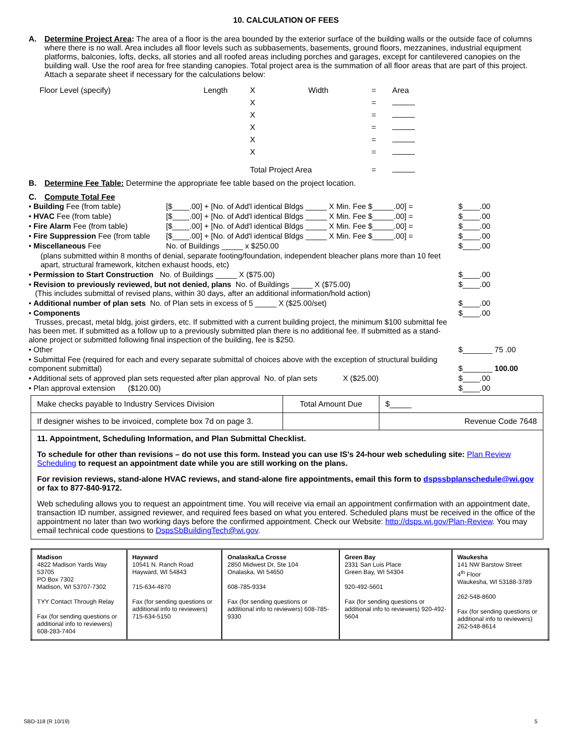10. CALCULATION OF FEES
A. Determine Project Area: The area of a floor is the area bounded by the exterior surface of the building walls or the outside face of columns where there is no wall. Area includes all floor levels such as subbasements, basements, ground floors, mezzanines, industrial equipment platforms, balconies, lofts, decks, all stories and all roofed areas including porches and garages, except for cantilevered canopies on the building wall. Use the roof area for free standing canopies. Total project area is the summation of all floor areas that are part of this project. Attach a separate sheet if necessary for the calculations below:
| Floor Level (specify) | Length | X | Width | = | Area |
| | | X | | = | |
| | | X | | = | |
| | | X | | = | |
| | | X | | = | |
| | | X | | = | |
| | | Total Project Area | | = | |
B. Determine Fee Table: Determine the appropriate fee table based on the project location.
C. Compute Total Fee
| • Building Fee (from table) | [$____.00] + [No. of Add'l identical Bldgs _____ X Min. Fee $_____.00] = | $____.00 |
| • HVAC Fee (from table) | [$____.00] + [No. of Add'l identical Bldgs _____ X Min. Fee $_____.00] = | $____.00 |
| • Fire Alarm Fee (from table) | [$____.00] + [No. of Add'l identical Bldgs _____ X Min. Fee $_____.00] = | $____.00 |
| • Fire Suppression Fee (from table | [$____.00] + [No. of Add'l identical Bldgs _____ X Min. Fee $_____.00] = | $____.00 |
| • Miscellaneous Fee | No. of Buildings _____ x $250.00 | $____.00 |
| (plans submitted within 8 months of denial, separate footing/foundation, independent bleacher plans more than 10 feet apart, structural framework, kitchen exhaust hoods, etc) | | |
| • Permission to Start Construction No. of Buildings _____ X ($75.00) | | $____.00 |
| • Revision to previously reviewed, but not denied, plans No. of Buildings _____ X ($75.00) (This includes submittal of revised plans, within 30 days, after an additional information/hold action) | | $____.00 |
| • Additional number of plan sets No. of Plan sets in excess of 5 _____ X ($25.00/set) | | $____.00 |
| • Components Trusses, precast, metal bldg, joist girders, etc. If submitted with a current building project, the minimum $100 submittal fee has been met. If submitted as a follow up to a previously submitted plan there is no additional fee. If submitted as a stand-alone project or submitted following final inspection of the building, fee is $250. | | $____.00 |
| • Other | | $_______ 75 .00 |
| • Submittal Fee (required for each and every separate submittal of choices above with the exception of structural building component submittal) | | $_______ 100.00 |
| • Additional sets of approved plan sets requested after plan approval No. of plan sets X ($25.00) | | $____.00 |
| • Plan approval extension ($120.00) | | $____.00 |
| Make checks payable to Industry Services Division | Total Amount Due | $_____ |
| If designer wishes to be invoiced, complete box 7d on page 3. | | Revenue Code 7648 |
11. Appointment, Scheduling Information, and Plan Submittal Checklist.
To schedule for other than revisions – do not use this form. Instead you can use IS's 24-hour web scheduling site: Plan Review Scheduling to request an appointment date while you are still working on the plans.
For revision reviews, stand-alone HVAC reviews, and stand-alone fire appointments, email this form to dspssbplanschedule@wi.gov or fax to 877-840-9172.
Web scheduling allows you to request an appointment time. You will receive via email an appointment confirmation with an appointment date, transaction ID number, assigned reviewer, and required fees based on what you entered. Scheduled plans must be received in the office of the appointment no later than two working days before the confirmed appointment. Check our Website: http://dsps.wi.gov/Plan-Review. You may email technical code questions to DspsSbBuildingTech@wi.gov.
| Madison 4822 Madison Yards Way 53705 PO Box 7302 Madison, WI 53707-7302 TYY Contact Through Relay Fax (for sending questions or additional info to reviewers) 608-283-7404 | Hayward 10541 N. Ranch Road Hayward, WI 54843 715-634-4870 Fax (for sending questions or additional info to reviewers) 715-634-5150 | Onalaska/La Crosse 2850 Midwest Dr, Ste 104 Onalaska, WI 54650 608-785-9334 Fax (for sending questions or additional info to reviewers) 608-785-9330 | Green Bay 2331 San Luis Place Green Bay, WI 54304 920-492-5601 Fax (for sending questions or additional info to reviewers) 920-492-5604 | Waukesha 141 NW Barstow Street 4<sup>th</sup> Floor Waukesha, WI 53188-3789 262-548-8600 Fax (for sending questions or additional info to reviewers) 262-548-8614 |
SBD-118 (R 10/19) 5